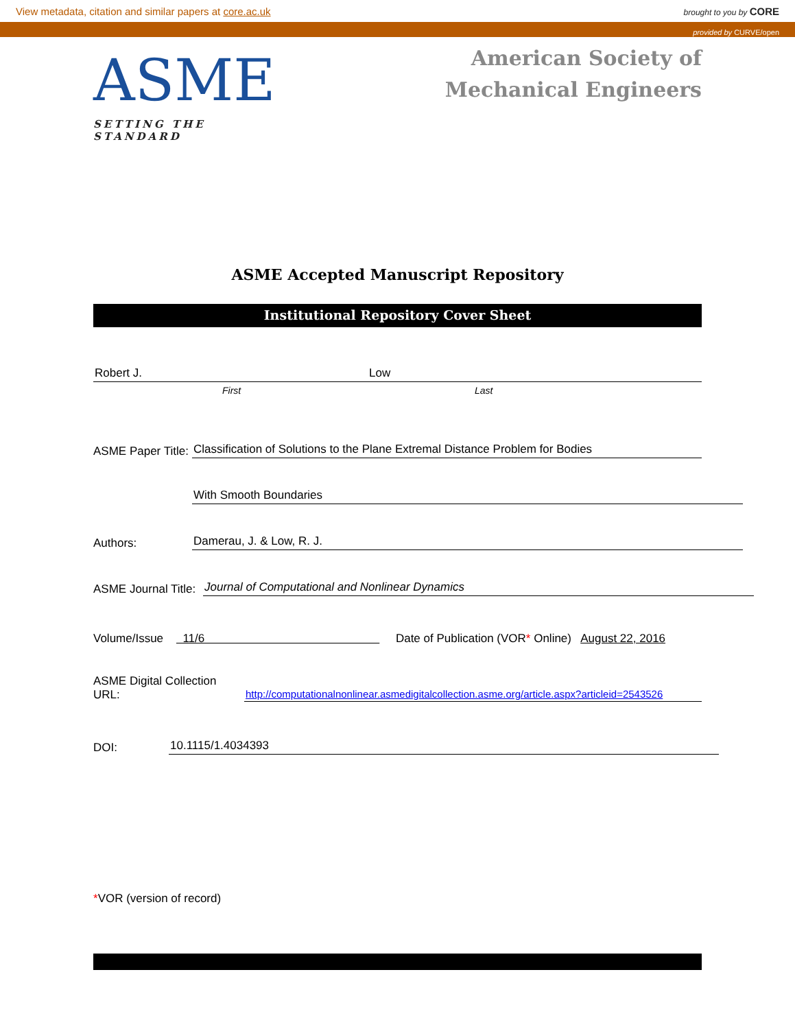View metadata, citation and similar papers at core.ac.uk brought to you by CORE
provided by CURVE/open
ASME
SETTING THE STANDARD
American Society of
Mechanical Engineers
ASME Accepted Manuscript Repository
Institutional Repository Cover Sheet
Robert J. Low
First Last
ASME Paper Title:
Classification of Solutions to the Plane Extremal Distance Problem for Bodies
With Smooth Boundaries
Authors:
Damerau, J. & Low, R. J.
ASME Journal Title:
Journal of Computational and Nonlinear Dynamics
Volume/Issue 11/6 Date of Publication (VOR* Online) August 22, 2016
ASME Digital Collection URL:
http://computationalnonlinear.asmedigitalcollection.asme.org/article.aspx?articleid=2543526
DOI:
10.1115/1.4034393
*VOR (version of record)